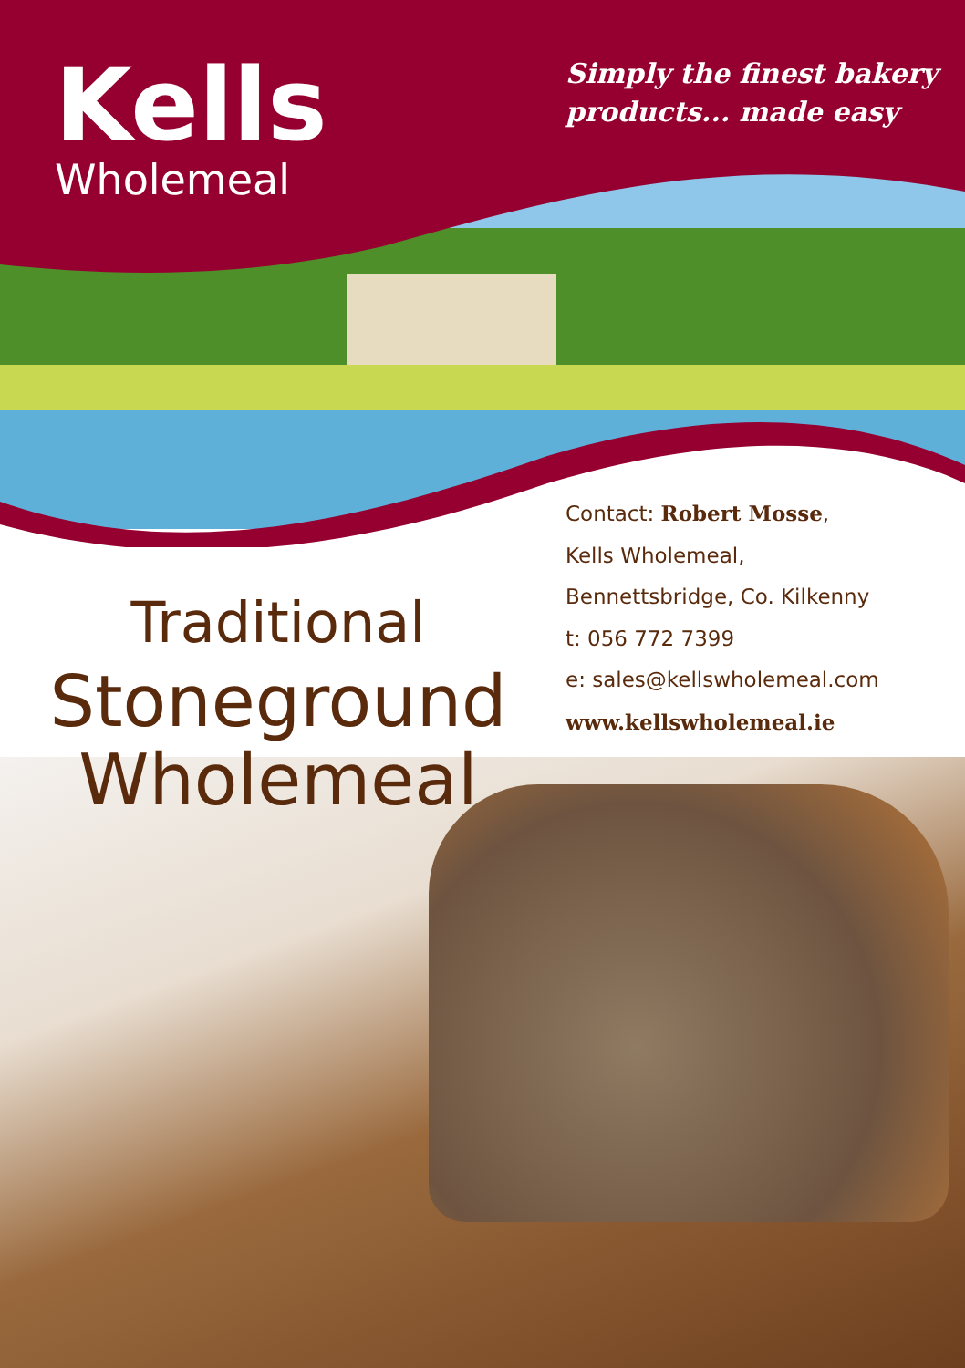Kells
Wholemeal
Simply the finest bakery
products... made easy
Traditional
Stoneground
Wholemeal
Contact: Robert Mosse,
Kells Wholemeal,
Bennettsbridge, Co. Kilkenny
t: 056 772 7399
e: sales@kellswholemeal.com
www.kellswholemeal.ie